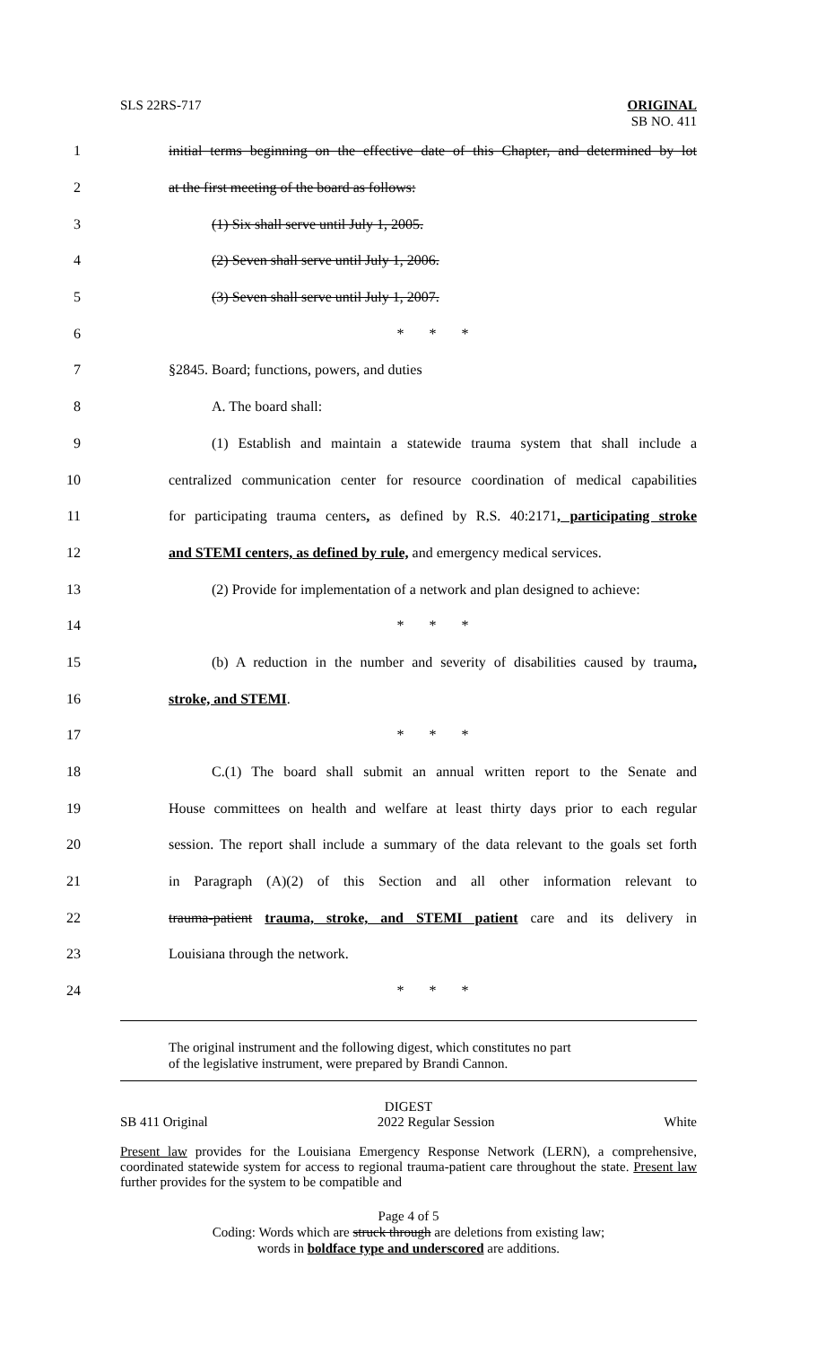SLS 22RS-717 ORIGINAL
SB NO. 411
1 initial terms beginning on the effective date of this Chapter, and determined by lot
2 at the first meeting of the board as follows:
3 (1) Six shall serve until July 1, 2005.
4 (2) Seven shall serve until July 1, 2006.
5 (3) Seven shall serve until July 1, 2007.
6 * * *
7 §2845. Board; functions, powers, and duties
8 A. The board shall:
9 (1) Establish and maintain a statewide trauma system that shall include a
10 centralized communication center for resource coordination of medical capabilities
11 for participating trauma centers, as defined by R.S. 40:2171, participating stroke
12 and STEMI centers, as defined by rule, and emergency medical services.
13 (2) Provide for implementation of a network and plan designed to achieve:
14 * * *
15 (b) A reduction in the number and severity of disabilities caused by trauma,
16 stroke, and STEMI.
17 * * *
18 C.(1) The board shall submit an annual written report to the Senate and
19 House committees on health and welfare at least thirty days prior to each regular
20 session. The report shall include a summary of the data relevant to the goals set forth
21 in Paragraph (A)(2) of this Section and all other information relevant to
22 trauma-patient trauma, stroke, and STEMI patient care and its delivery in
23 Louisiana through the network.
24 * * *
The original instrument and the following digest, which constitutes no part
of the legislative instrument, were prepared by Brandi Cannon.
DIGEST
SB 411 Original 2022 Regular Session White
Present law provides for the Louisiana Emergency Response Network (LERN), a comprehensive, coordinated statewide system for access to regional trauma-patient care throughout the state. Present law further provides for the system to be compatible and
Page 4 of 5
Coding: Words which are struck through are deletions from existing law;
words in boldface type and underscored are additions.